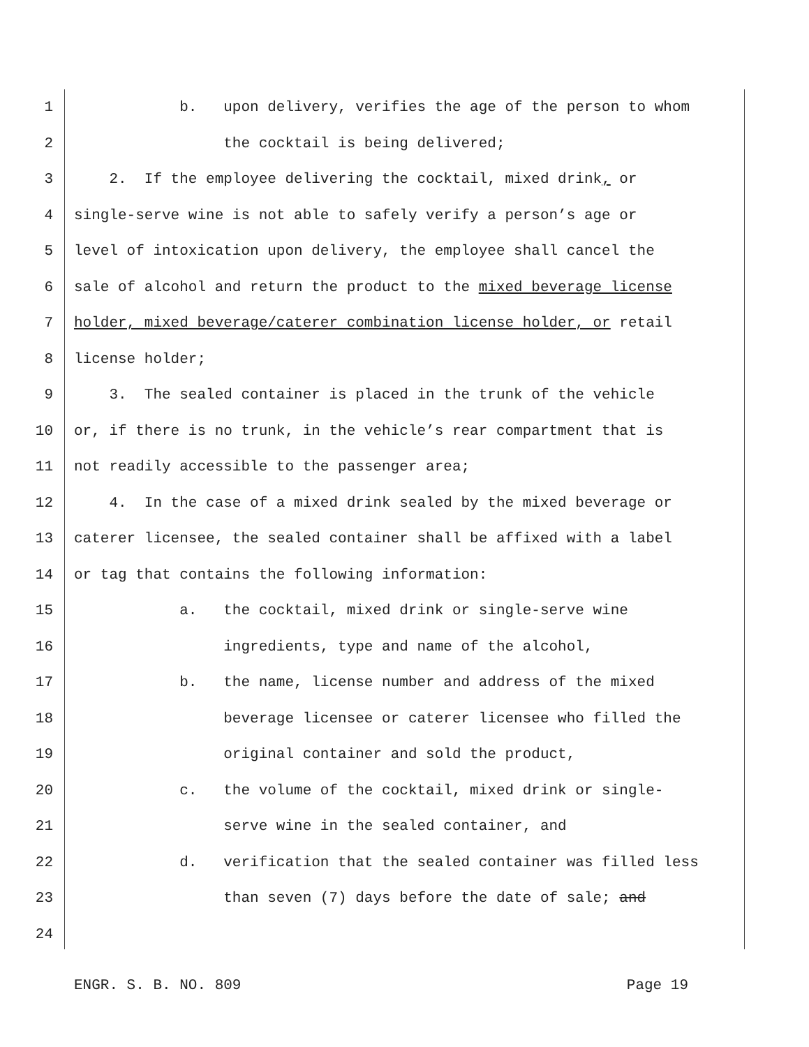1 b. upon delivery, verifies the age of the person to whom
2 the cocktail is being delivered;
3 2. If the employee delivering the cocktail, mixed drink, or
4 single-serve wine is not able to safely verify a person’s age or
5 level of intoxication upon delivery, the employee shall cancel the
6 sale of alcohol and return the product to the mixed beverage license
7 holder, mixed beverage/caterer combination license holder, or retail
8 license holder;
9 3. The sealed container is placed in the trunk of the vehicle
10 or, if there is no trunk, in the vehicle’s rear compartment that is
11 not readily accessible to the passenger area;
12 4. In the case of a mixed drink sealed by the mixed beverage or
13 caterer licensee, the sealed container shall be affixed with a label
14 or tag that contains the following information:
15 a. the cocktail, mixed drink or single-serve wine
16 ingredients, type and name of the alcohol,
17 b. the name, license number and address of the mixed
18 beverage licensee or caterer licensee who filled the
19 original container and sold the product,
20 c. the volume of the cocktail, mixed drink or single-
21 serve wine in the sealed container, and
22 d. verification that the sealed container was filled less
23 than seven (7) days before the date of sale; and
24
ENGR. S. B. NO. 809 Page 19